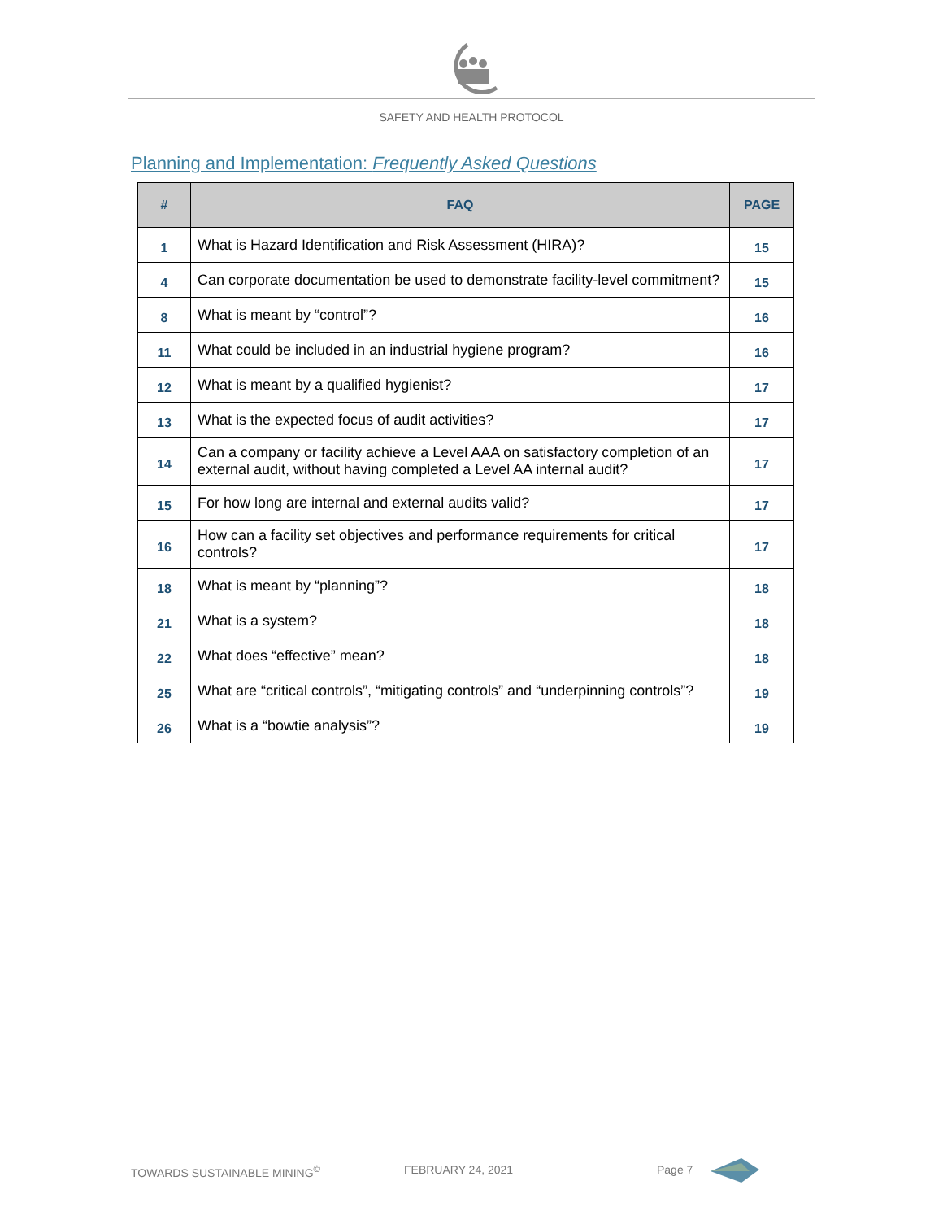SAFETY AND HEALTH PROTOCOL
Planning and Implementation: Frequently Asked Questions
| # | FAQ | PAGE |
| --- | --- | --- |
| 1 | What is Hazard Identification and Risk Assessment (HIRA)? | 15 |
| 4 | Can corporate documentation be used to demonstrate facility-level commitment? | 15 |
| 8 | What is meant by “control”? | 16 |
| 11 | What could be included in an industrial hygiene program? | 16 |
| 12 | What is meant by a qualified hygienist? | 17 |
| 13 | What is the expected focus of audit activities? | 17 |
| 14 | Can a company or facility achieve a Level AAA on satisfactory completion of an external audit, without having completed a Level AA internal audit? | 17 |
| 15 | For how long are internal and external audits valid? | 17 |
| 16 | How can a facility set objectives and performance requirements for critical controls? | 17 |
| 18 | What is meant by “planning”? | 18 |
| 21 | What is a system? | 18 |
| 22 | What does “effective” mean? | 18 |
| 25 | What are “critical controls”, “mitigating controls” and “underpinning controls”? | 19 |
| 26 | What is a “bowtie analysis”? | 19 |
TOWARDS SUSTAINABLE MINING<sup>©</sup> FEBRUARY 24, 2021 Page 7